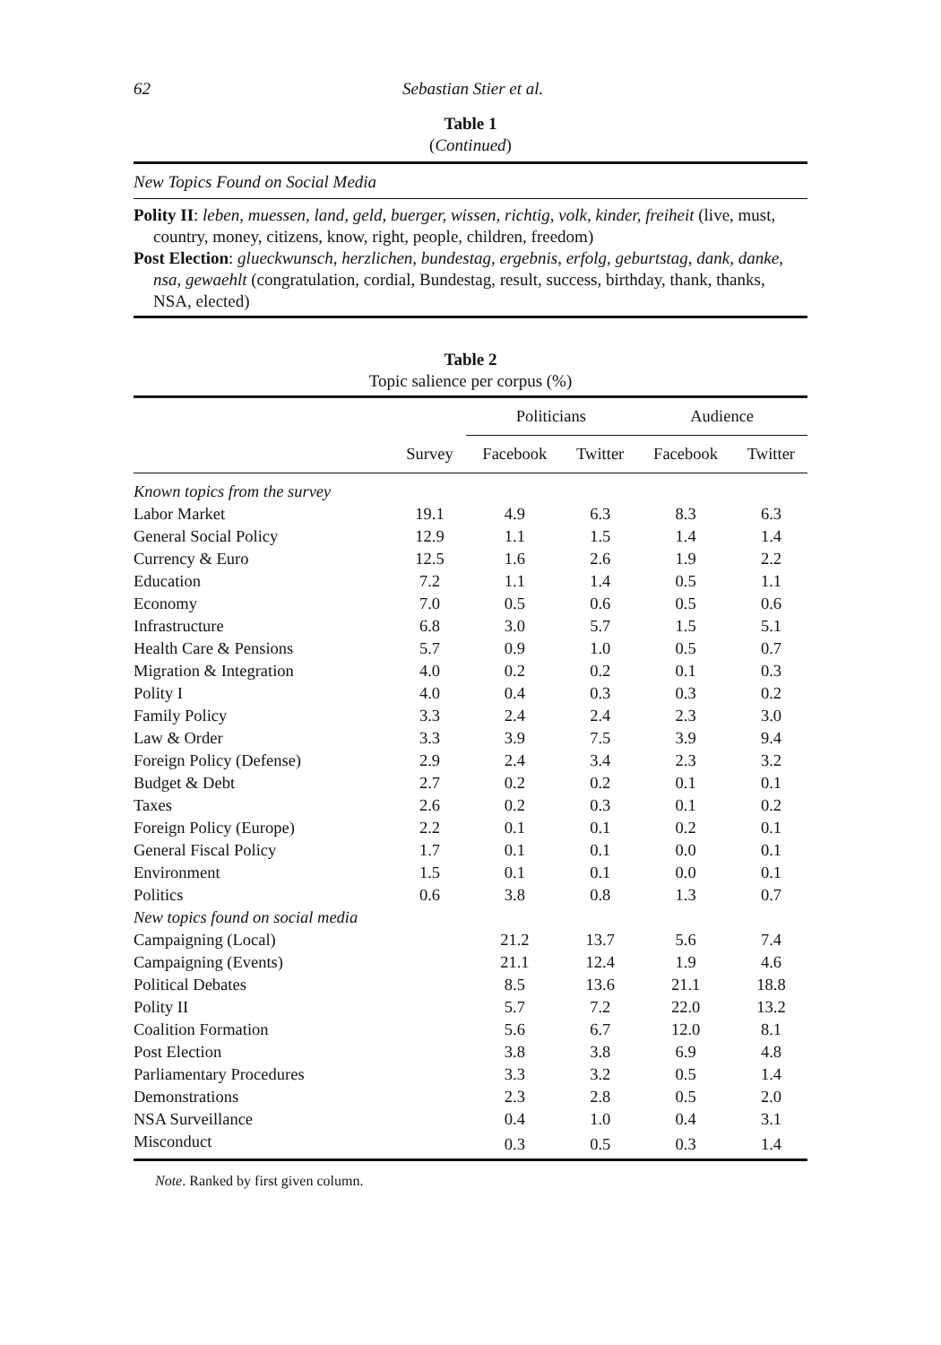62 Sebastian Stier et al.
Table 1
(Continued)
New Topics Found on Social Media
Polity II: leben, muessen, land, geld, buerger, wissen, richtig, volk, kinder, freiheit (live, must, country, money, citizens, know, right, people, children, freedom)
Post Election: glueckwunsch, herzlichen, bundestag, ergebnis, erfolg, geburtstag, dank, danke, nsa, gewaehlt (congratulation, cordial, Bundestag, result, success, birthday, thank, thanks, NSA, elected)
Table 2
Topic salience per corpus (%)
| | | Politicians | | Audience | |
| --- | --- | --- | --- | --- | --- |
| | Survey | Facebook | Twitter | Facebook | Twitter |
| Known topics from the survey | | | | | |
| Labor Market | 19.1 | 4.9 | 6.3 | 8.3 | 6.3 |
| General Social Policy | 12.9 | 1.1 | 1.5 | 1.4 | 1.4 |
| Currency & Euro | 12.5 | 1.6 | 2.6 | 1.9 | 2.2 |
| Education | 7.2 | 1.1 | 1.4 | 0.5 | 1.1 |
| Economy | 7.0 | 0.5 | 0.6 | 0.5 | 0.6 |
| Infrastructure | 6.8 | 3.0 | 5.7 | 1.5 | 5.1 |
| Health Care & Pensions | 5.7 | 0.9 | 1.0 | 0.5 | 0.7 |
| Migration & Integration | 4.0 | 0.2 | 0.2 | 0.1 | 0.3 |
| Polity I | 4.0 | 0.4 | 0.3 | 0.3 | 0.2 |
| Family Policy | 3.3 | 2.4 | 2.4 | 2.3 | 3.0 |
| Law & Order | 3.3 | 3.9 | 7.5 | 3.9 | 9.4 |
| Foreign Policy (Defense) | 2.9 | 2.4 | 3.4 | 2.3 | 3.2 |
| Budget & Debt | 2.7 | 0.2 | 0.2 | 0.1 | 0.1 |
| Taxes | 2.6 | 0.2 | 0.3 | 0.1 | 0.2 |
| Foreign Policy (Europe) | 2.2 | 0.1 | 0.1 | 0.2 | 0.1 |
| General Fiscal Policy | 1.7 | 0.1 | 0.1 | 0.0 | 0.1 |
| Environment | 1.5 | 0.1 | 0.1 | 0.0 | 0.1 |
| Politics | 0.6 | 3.8 | 0.8 | 1.3 | 0.7 |
| New topics found on social media | | | | | |
| Campaigning (Local) | | 21.2 | 13.7 | 5.6 | 7.4 |
| Campaigning (Events) | | 21.1 | 12.4 | 1.9 | 4.6 |
| Political Debates | | 8.5 | 13.6 | 21.1 | 18.8 |
| Polity II | | 5.7 | 7.2 | 22.0 | 13.2 |
| Coalition Formation | | 5.6 | 6.7 | 12.0 | 8.1 |
| Post Election | | 3.8 | 3.8 | 6.9 | 4.8 |
| Parliamentary Procedures | | 3.3 | 3.2 | 0.5 | 1.4 |
| Demonstrations | | 2.3 | 2.8 | 0.5 | 2.0 |
| NSA Surveillance | | 0.4 | 1.0 | 0.4 | 3.1 |
| Misconduct | | 0.3 | 0.5 | 0.3 | 1.4 |
Note. Ranked by first given column.